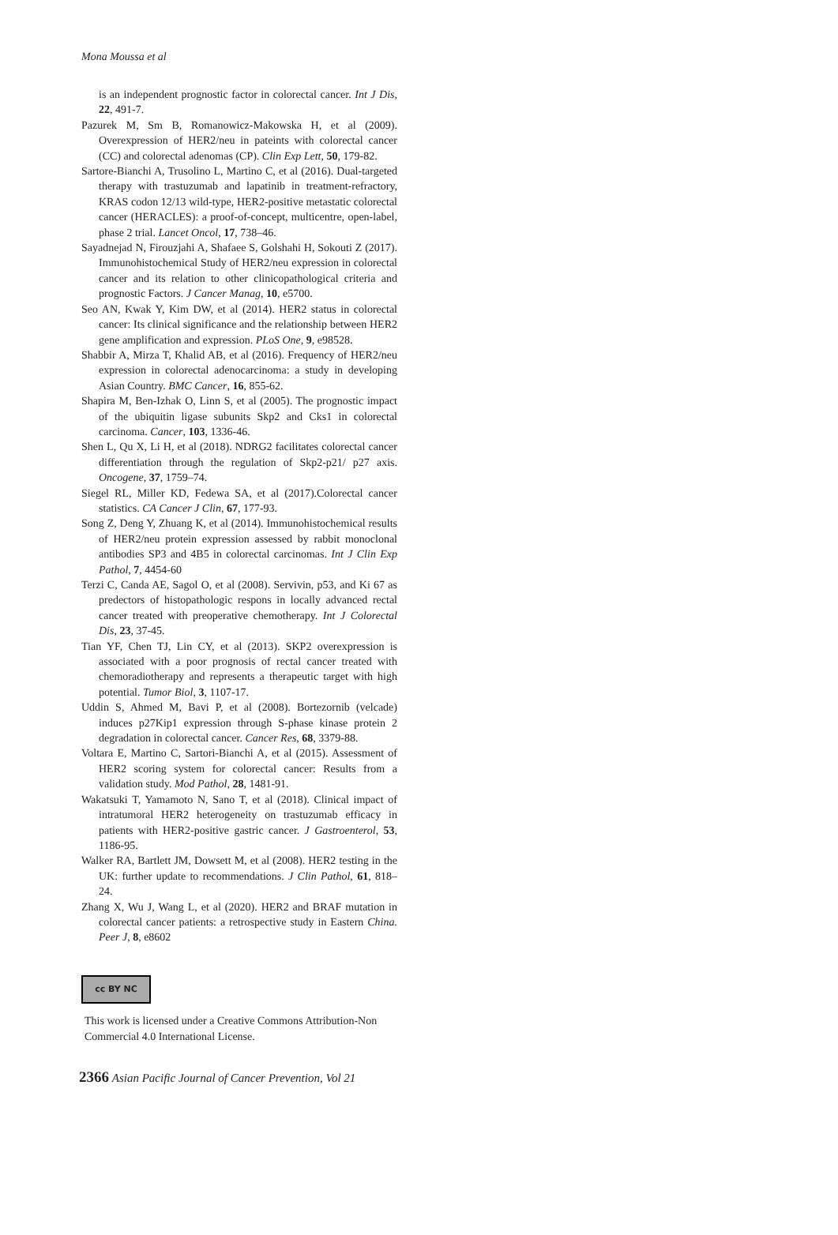Mona Moussa et al
is an independent prognostic factor in colorectal cancer. Int J Dis, 22, 491-7.
Pazurek M, Sm B, Romanowicz-Makowska H, et al (2009). Overexpression of HER2/neu in pateints with colorectal cancer (CC) and colorectal adenomas (CP). Clin Exp Lett, 50, 179-82.
Sartore-Bianchi A, Trusolino L, Martino C, et al (2016). Dual-targeted therapy with trastuzumab and lapatinib in treatment-refractory, KRAS codon 12/13 wild-type, HER2-positive metastatic colorectal cancer (HERACLES): a proof-of-concept, multicentre, open-label, phase 2 trial. Lancet Oncol, 17, 738–46.
Sayadnejad N, Firouzjahi A, Shafaee S, Golshahi H, Sokouti Z (2017). Immunohistochemical Study of HER2/neu expression in colorectal cancer and its relation to other clinicopathological criteria and prognostic Factors. J Cancer Manag, 10, e5700.
Seo AN, Kwak Y, Kim DW, et al (2014). HER2 status in colorectal cancer: Its clinical significance and the relationship between HER2 gene amplification and expression. PLoS One, 9, e98528.
Shabbir A, Mirza T, Khalid AB, et al (2016). Frequency of HER2/neu expression in colorectal adenocarcinoma: a study in developing Asian Country. BMC Cancer, 16, 855-62.
Shapira M, Ben-Izhak O, Linn S, et al (2005). The prognostic impact of the ubiquitin ligase subunits Skp2 and Cks1 in colorectal carcinoma. Cancer, 103, 1336-46.
Shen L, Qu X, Li H, et al (2018). NDRG2 facilitates colorectal cancer differentiation through the regulation of Skp2-p21/ p27 axis. Oncogene, 37, 1759–74.
Siegel RL, Miller KD, Fedewa SA, et al (2017).Colorectal cancer statistics. CA Cancer J Clin, 67, 177-93.
Song Z, Deng Y, Zhuang K, et al (2014). Immunohistochemical results of HER2/neu protein expression assessed by rabbit monoclonal antibodies SP3 and 4B5 in colorectal carcinomas. Int J Clin Exp Pathol, 7, 4454-60
Terzi C, Canda AE, Sagol O, et al (2008). Servivin, p53, and Ki 67 as predectors of histopathologic respons in locally advanced rectal cancer treated with preoperative chemotherapy. Int J Colorectal Dis, 23, 37-45.
Tian YF, Chen TJ, Lin CY, et al (2013). SKP2 overexpression is associated with a poor prognosis of rectal cancer treated with chemoradiotherapy and represents a therapeutic target with high potential. Tumor Biol, 3, 1107-17.
Uddin S, Ahmed M, Bavi P, et al (2008). Bortezornib (velcade) induces p27Kip1 expression through S-phase kinase protein 2 degradation in colorectal cancer. Cancer Res, 68, 3379-88.
Voltara E, Martino C, Sartori-Bianchi A, et al (2015). Assessment of HER2 scoring system for colorectal cancer: Results from a validation study. Mod Pathol, 28, 1481-91.
Wakatsuki T, Yamamoto N, Sano T, et al (2018). Clinical impact of intratumoral HER2 heterogeneity on trastuzumab efficacy in patients with HER2-positive gastric cancer. J Gastroenterol, 53, 1186-95.
Walker RA, Bartlett JM, Dowsett M, et al (2008). HER2 testing in the UK: further update to recommendations. J Clin Pathol, 61, 818–24.
Zhang X, Wu J, Wang L, et al (2020). HER2 and BRAF mutation in colorectal cancer patients: a retrospective study in Eastern China. Peer J, 8, e8602
cc BY NC
This work is licensed under a Creative Commons Attribution-Non Commercial 4.0 International License.
2366 Asian Pacific Journal of Cancer Prevention, Vol 21